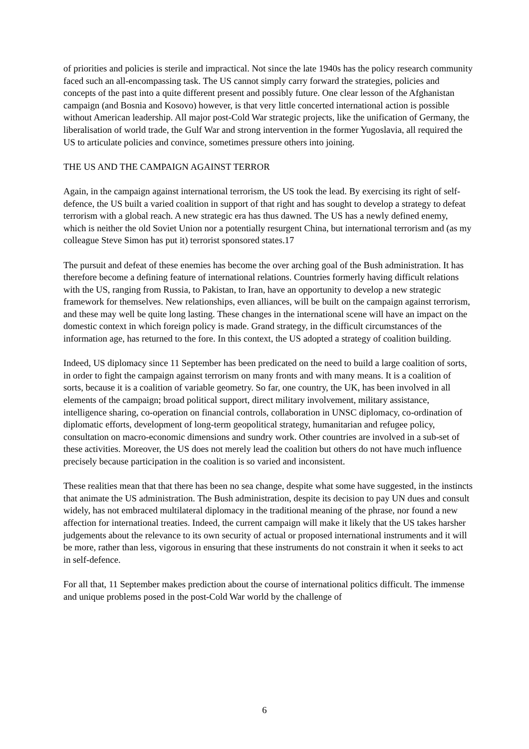of priorities and policies is sterile and impractical. Not since the late 1940s has the policy research community faced such an all-encompassing task. The US cannot simply carry forward the strategies, policies and concepts of the past into a quite different present and possibly future. One clear lesson of the Afghanistan campaign (and Bosnia and Kosovo) however, is that very little concerted international action is possible without American leadership. All major post-Cold War strategic projects, like the unification of Germany, the liberalisation of world trade, the Gulf War and strong intervention in the former Yugoslavia, all required the US to articulate policies and convince, sometimes pressure others into joining.
THE US AND THE CAMPAIGN AGAINST TERROR
Again, in the campaign against international terrorism, the US took the lead. By exercising its right of self-defence, the US built a varied coalition in support of that right and has sought to develop a strategy to defeat terrorism with a global reach. A new strategic era has thus dawned. The US has a newly defined enemy, which is neither the old Soviet Union nor a potentially resurgent China, but international terrorism and (as my colleague Steve Simon has put it) terrorist sponsored states.17
The pursuit and defeat of these enemies has become the over arching goal of the Bush administration. It has therefore become a defining feature of international relations. Countries formerly having difficult relations with the US, ranging from Russia, to Pakistan, to Iran, have an opportunity to develop a new strategic framework for themselves. New relationships, even alliances, will be built on the campaign against terrorism, and these may well be quite long lasting. These changes in the international scene will have an impact on the domestic context in which foreign policy is made. Grand strategy, in the difficult circumstances of the information age, has returned to the fore. In this context, the US adopted a strategy of coalition building.
Indeed, US diplomacy since 11 September has been predicated on the need to build a large coalition of sorts, in order to fight the campaign against terrorism on many fronts and with many means. It is a coalition of sorts, because it is a coalition of variable geometry. So far, one country, the UK, has been involved in all elements of the campaign; broad political support, direct military involvement, military assistance, intelligence sharing, co-operation on financial controls, collaboration in UNSC diplomacy, co-ordination of diplomatic efforts, development of long-term geopolitical strategy, humanitarian and refugee policy, consultation on macro-economic dimensions and sundry work. Other countries are involved in a sub-set of these activities. Moreover, the US does not merely lead the coalition but others do not have much influence precisely because participation in the coalition is so varied and inconsistent.
These realities mean that that there has been no sea change, despite what some have suggested, in the instincts that animate the US administration. The Bush administration, despite its decision to pay UN dues and consult widely, has not embraced multilateral diplomacy in the traditional meaning of the phrase, nor found a new affection for international treaties. Indeed, the current campaign will make it likely that the US takes harsher judgements about the relevance to its own security of actual or proposed international instruments and it will be more, rather than less, vigorous in ensuring that these instruments do not constrain it when it seeks to act in self-defence.
For all that, 11 September makes prediction about the course of international politics difficult. The immense and unique problems posed in the post-Cold War world by the challenge of
6